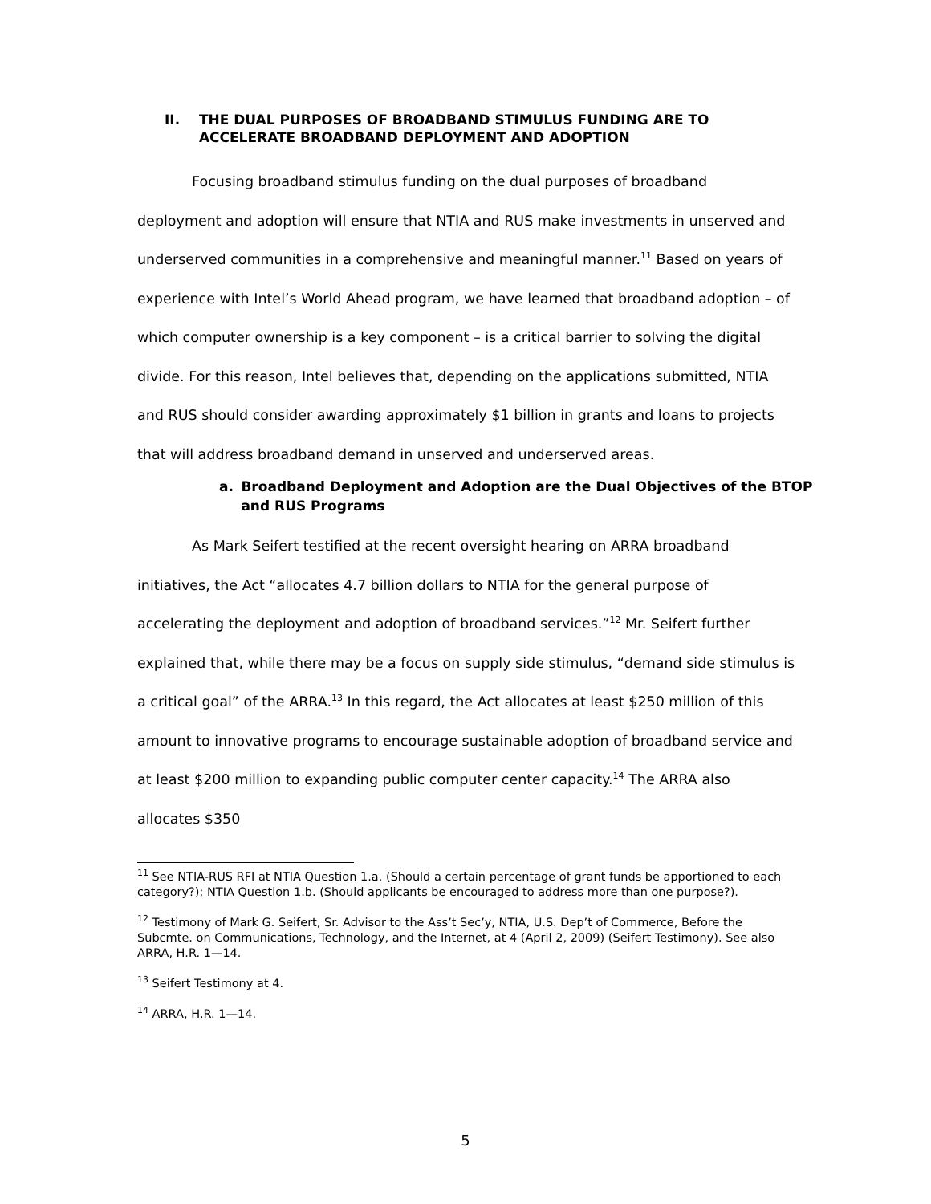II. THE DUAL PURPOSES OF BROADBAND STIMULUS FUNDING ARE TO ACCELERATE BROADBAND DEPLOYMENT AND ADOPTION
Focusing broadband stimulus funding on the dual purposes of broadband deployment and adoption will ensure that NTIA and RUS make investments in unserved and underserved communities in a comprehensive and meaningful manner.<sup>11</sup> Based on years of experience with Intel’s World Ahead program, we have learned that broadband adoption – of which computer ownership is a key component – is a critical barrier to solving the digital divide. For this reason, Intel believes that, depending on the applications submitted, NTIA and RUS should consider awarding approximately $1 billion in grants and loans to projects that will address broadband demand in unserved and underserved areas.
a. Broadband Deployment and Adoption are the Dual Objectives of the BTOP and RUS Programs
As Mark Seifert testified at the recent oversight hearing on ARRA broadband initiatives, the Act “allocates 4.7 billion dollars to NTIA for the general purpose of accelerating the deployment and adoption of broadband services.”<sup>12</sup> Mr. Seifert further explained that, while there may be a focus on supply side stimulus, “demand side stimulus is a critical goal” of the ARRA.<sup>13</sup> In this regard, the Act allocates at least $250 million of this amount to innovative programs to encourage sustainable adoption of broadband service and at least $200 million to expanding public computer center capacity.<sup>14</sup> The ARRA also allocates $350
<sup>11</sup> See NTIA-RUS RFI at NTIA Question 1.a. (Should a certain percentage of grant funds be apportioned to each category?); NTIA Question 1.b. (Should applicants be encouraged to address more than one purpose?).
<sup>12</sup> Testimony of Mark G. Seifert, Sr. Advisor to the Ass’t Sec’y, NTIA, U.S. Dep’t of Commerce, Before the Subcmte. on Communications, Technology, and the Internet, at 4 (April 2, 2009) (Seifert Testimony). See also ARRA, H.R. 1—14.
<sup>13</sup> Seifert Testimony at 4.
<sup>14</sup> ARRA, H.R. 1—14.
5